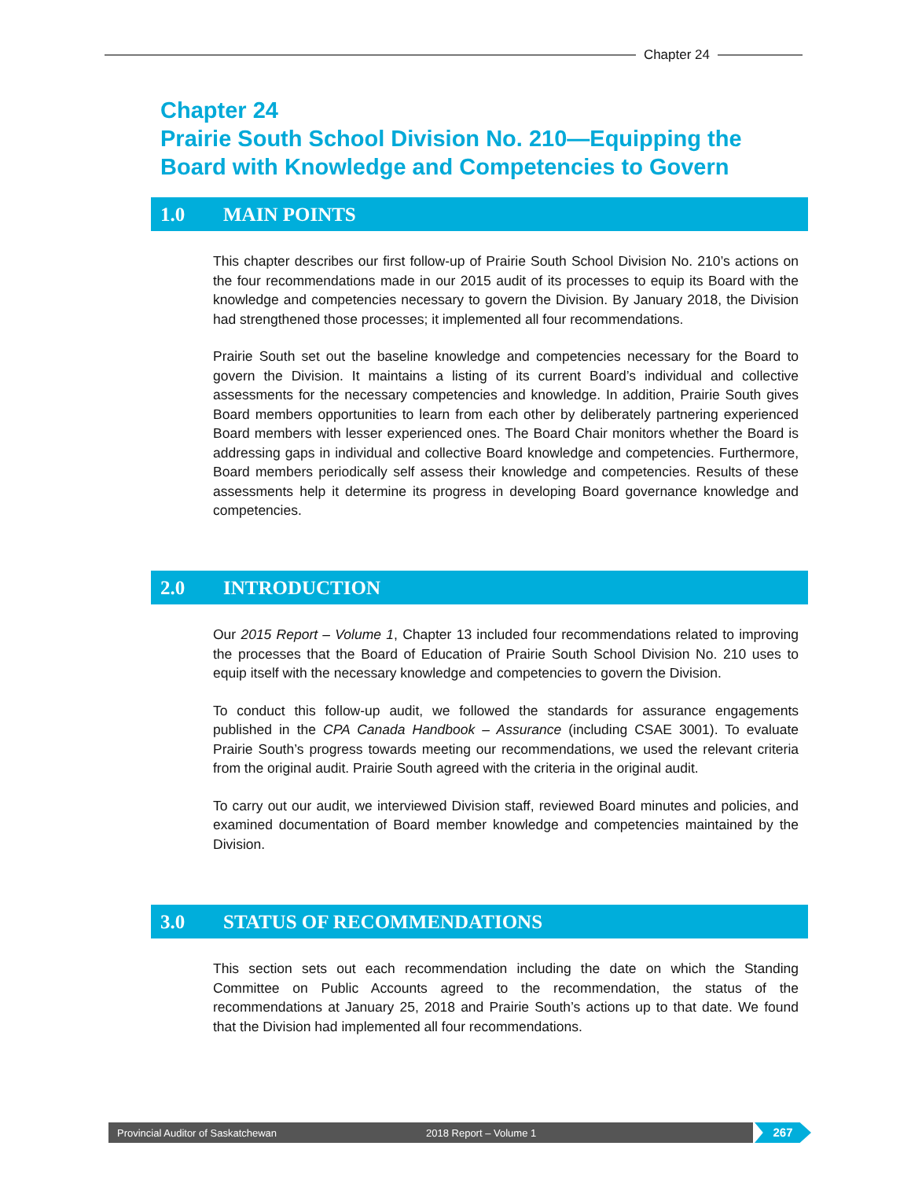Chapter 24
Chapter 24
Prairie South School Division No. 210—Equipping the
Board with Knowledge and Competencies to Govern
1.0 MAIN POINTS
This chapter describes our first follow-up of Prairie South School Division No. 210’s actions on the four recommendations made in our 2015 audit of its processes to equip its Board with the knowledge and competencies necessary to govern the Division. By January 2018, the Division had strengthened those processes; it implemented all four recommendations.
Prairie South set out the baseline knowledge and competencies necessary for the Board to govern the Division. It maintains a listing of its current Board’s individual and collective assessments for the necessary competencies and knowledge. In addition, Prairie South gives Board members opportunities to learn from each other by deliberately partnering experienced Board members with lesser experienced ones. The Board Chair monitors whether the Board is addressing gaps in individual and collective Board knowledge and competencies. Furthermore, Board members periodically self assess their knowledge and competencies. Results of these assessments help it determine its progress in developing Board governance knowledge and competencies.
2.0 INTRODUCTION
Our 2015 Report – Volume 1, Chapter 13 included four recommendations related to improving the processes that the Board of Education of Prairie South School Division No. 210 uses to equip itself with the necessary knowledge and competencies to govern the Division.
To conduct this follow-up audit, we followed the standards for assurance engagements published in the CPA Canada Handbook – Assurance (including CSAE 3001). To evaluate Prairie South’s progress towards meeting our recommendations, we used the relevant criteria from the original audit. Prairie South agreed with the criteria in the original audit.
To carry out our audit, we interviewed Division staff, reviewed Board minutes and policies, and examined documentation of Board member knowledge and competencies maintained by the Division.
3.0 STATUS OF RECOMMENDATIONS
This section sets out each recommendation including the date on which the Standing Committee on Public Accounts agreed to the recommendation, the status of the recommendations at January 25, 2018 and Prairie South’s actions up to that date. We found that the Division had implemented all four recommendations.
Provincial Auditor of Saskatchewan 2018 Report – Volume 1 267